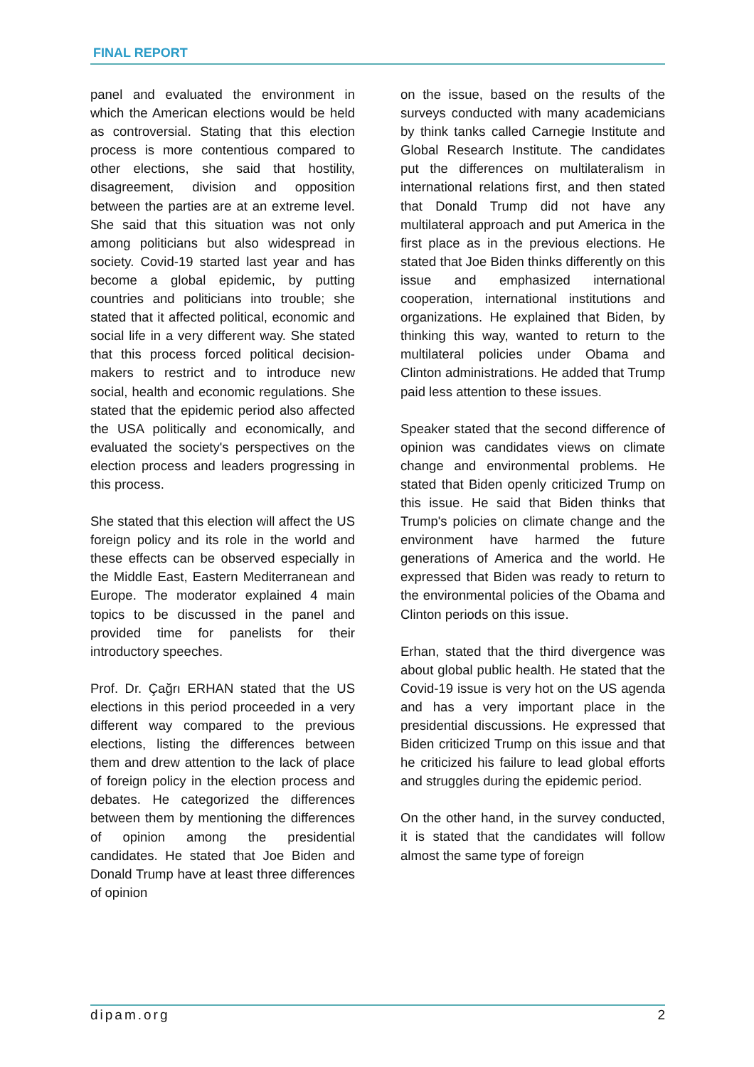FINAL REPORT
panel and evaluated the environment in which the American elections would be held as controversial. Stating that this election process is more contentious compared to other elections, she said that hostility, disagreement, division and opposition between the parties are at an extreme level. She said that this situation was not only among politicians but also widespread in society. Covid-19 started last year and has become a global epidemic, by putting countries and politicians into trouble; she stated that it affected political, economic and social life in a very different way. She stated that this process forced political decision-makers to restrict and to introduce new social, health and economic regulations. She stated that the epidemic period also affected the USA politically and economically, and evaluated the society's perspectives on the election process and leaders progressing in this process.
She stated that this election will affect the US foreign policy and its role in the world and these effects can be observed especially in the Middle East, Eastern Mediterranean and Europe. The moderator explained 4 main topics to be discussed in the panel and provided time for panelists for their introductory speeches.
Prof. Dr. Çağrı ERHAN stated that the US elections in this period proceeded in a very different way compared to the previous elections, listing the differences between them and drew attention to the lack of place of foreign policy in the election process and debates. He categorized the differences between them by mentioning the differences of opinion among the presidential candidates. He stated that Joe Biden and Donald Trump have at least three differences of opinion
on the issue, based on the results of the surveys conducted with many academicians by think tanks called Carnegie Institute and Global Research Institute. The candidates put the differences on multilateralism in international relations first, and then stated that Donald Trump did not have any multilateral approach and put America in the first place as in the previous elections. He stated that Joe Biden thinks differently on this issue and emphasized international cooperation, international institutions and organizations. He explained that Biden, by thinking this way, wanted to return to the multilateral policies under Obama and Clinton administrations. He added that Trump paid less attention to these issues.
Speaker stated that the second difference of opinion was candidates views on climate change and environmental problems. He stated that Biden openly criticized Trump on this issue. He said that Biden thinks that Trump's policies on climate change and the environment have harmed the future generations of America and the world. He expressed that Biden was ready to return to the environmental policies of the Obama and Clinton periods on this issue.
Erhan, stated that the third divergence was about global public health. He stated that the Covid-19 issue is very hot on the US agenda and has a very important place in the presidential discussions. He expressed that Biden criticized Trump on this issue and that he criticized his failure to lead global efforts and struggles during the epidemic period.
On the other hand, in the survey conducted, it is stated that the candidates will follow almost the same type of foreign
dipam.org 2